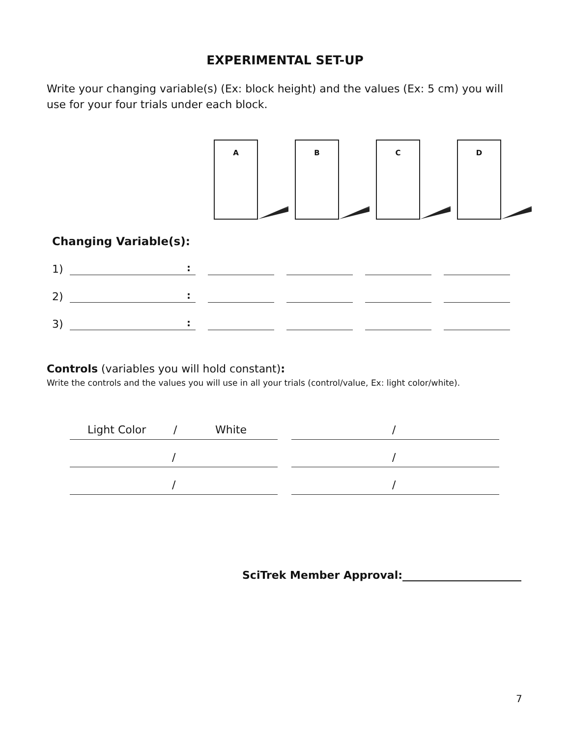EXPERIMENTAL SET-UP
Write your changing variable(s) (Ex: block height) and the values (Ex: 5 cm) you will use for your four trials under each block.
A B C D
Changing Variable(s):
1)
:
2)
:
3)
:
Controls (variables you will hold constant):
Write the controls and the values you will use in all your trials (control/value, Ex: light color/white).
Light Color / White
/
/
/
/
/
SciTrek Member Approval:______________________
7